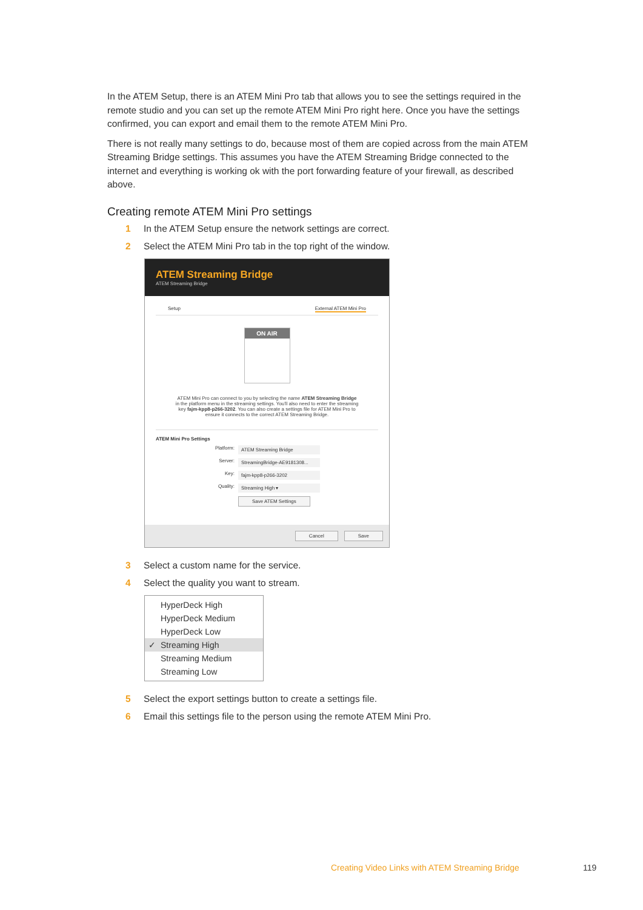In the ATEM Setup, there is an ATEM Mini Pro tab that allows you to see the settings required in the remote studio and you can set up the remote ATEM Mini Pro right here. Once you have the settings confirmed, you can export and email them to the remote ATEM Mini Pro.
There is not really many settings to do, because most of them are copied across from the main ATEM Streaming Bridge settings. This assumes you have the ATEM Streaming Bridge connected to the internet and everything is working ok with the port forwarding feature of your firewall, as described above.
Creating remote ATEM Mini Pro settings
1 In the ATEM Setup ensure the network settings are correct.
2 Select the ATEM Mini Pro tab in the top right of the window.
ATEM Streaming Bridge
ATEM Streaming Bridge
Setup External ATEM Mini Pro
ON AIR
ATEM Mini Pro can connect to you by selecting the name ATEM Streaming Bridge in the platform menu in the streaming settings. You'll also need to enter the streaming key fajm-kpp8-p266-3202. You can also create a settings file for ATEM Mini Pro to ensure it connects to the correct ATEM Streaming Bridge.
ATEM Mini Pro Settings
Platform: ATEM Streaming Bridge
Server: StreamingBridge-AE9181308...
Key: fajm-kpp8-p266-3202
Quality: Streaming High ▾
Save ATEM Settings
Cancel Save
3 Select a custom name for the service.
4 Select the quality you want to stream.
HyperDeck High
HyperDeck Medium
HyperDeck Low
✓ Streaming High
Streaming Medium
Streaming Low
5 Select the export settings button to create a settings file.
6 Email this settings file to the person using the remote ATEM Mini Pro.
Creating Video Links with ATEM Streaming Bridge
119